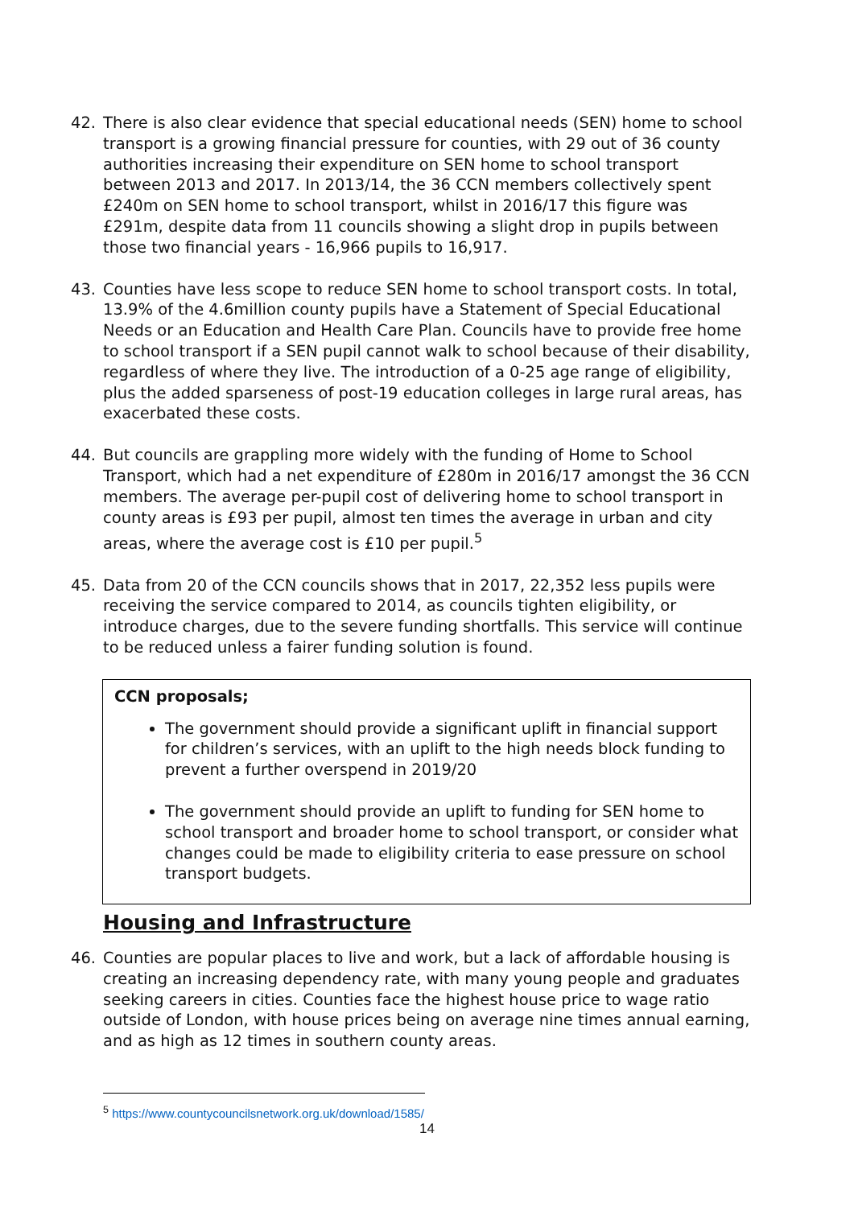42. There is also clear evidence that special educational needs (SEN) home to school transport is a growing financial pressure for counties, with 29 out of 36 county authorities increasing their expenditure on SEN home to school transport between 2013 and 2017. In 2013/14, the 36 CCN members collectively spent £240m on SEN home to school transport, whilst in 2016/17 this figure was £291m, despite data from 11 councils showing a slight drop in pupils between those two financial years - 16,966 pupils to 16,917.
43. Counties have less scope to reduce SEN home to school transport costs. In total, 13.9% of the 4.6million county pupils have a Statement of Special Educational Needs or an Education and Health Care Plan. Councils have to provide free home to school transport if a SEN pupil cannot walk to school because of their disability, regardless of where they live. The introduction of a 0-25 age range of eligibility, plus the added sparseness of post-19 education colleges in large rural areas, has exacerbated these costs.
44. But councils are grappling more widely with the funding of Home to School Transport, which had a net expenditure of £280m in 2016/17 amongst the 36 CCN members. The average per-pupil cost of delivering home to school transport in county areas is £93 per pupil, almost ten times the average in urban and city areas, where the average cost is £10 per pupil.<sup>5</sup>
45. Data from 20 of the CCN councils shows that in 2017, 22,352 less pupils were receiving the service compared to 2014, as councils tighten eligibility, or introduce charges, due to the severe funding shortfalls. This service will continue to be reduced unless a fairer funding solution is found.
CCN proposals;
The government should provide a significant uplift in financial support for children’s services, with an uplift to the high needs block funding to prevent a further overspend in 2019/20
The government should provide an uplift to funding for SEN home to school transport and broader home to school transport, or consider what changes could be made to eligibility criteria to ease pressure on school transport budgets.
Housing and Infrastructure
46. Counties are popular places to live and work, but a lack of affordable housing is creating an increasing dependency rate, with many young people and graduates seeking careers in cities. Counties face the highest house price to wage ratio outside of London, with house prices being on average nine times annual earning, and as high as 12 times in southern county areas.
<sup>5</sup> https://www.countycouncilsnetwork.org.uk/download/1585/
14